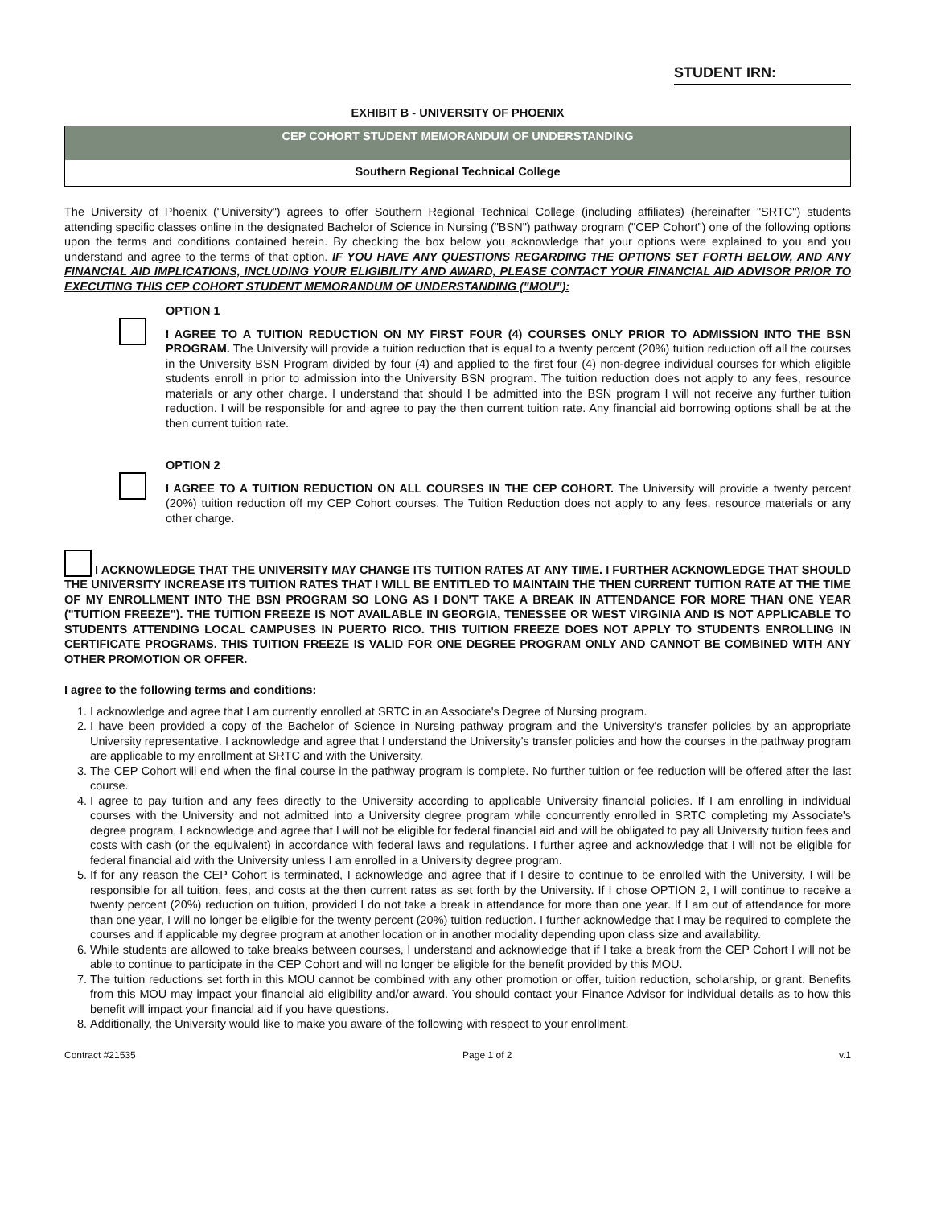STUDENT IRN:
EXHIBIT B - UNIVERSITY OF PHOENIX
CEP COHORT STUDENT MEMORANDUM OF UNDERSTANDING
Southern Regional Technical College
The University of Phoenix ("University") agrees to offer Southern Regional Technical College (including affiliates) (hereinafter "SRTC") students attending specific classes online in the designated Bachelor of Science in Nursing ("BSN") pathway program ("CEP Cohort") one of the following options upon the terms and conditions contained herein. By checking the box below you acknowledge that your options were explained to you and you understand and agree to the terms of that option. IF YOU HAVE ANY QUESTIONS REGARDING THE OPTIONS SET FORTH BELOW, AND ANY FINANCIAL AID IMPLICATIONS, INCLUDING YOUR ELIGIBILITY AND AWARD, PLEASE CONTACT YOUR FINANCIAL AID ADVISOR PRIOR TO EXECUTING THIS CEP COHORT STUDENT MEMORANDUM OF UNDERSTANDING ("MOU"):
OPTION 1
I AGREE TO A TUITION REDUCTION ON MY FIRST FOUR (4) COURSES ONLY PRIOR TO ADMISSION INTO THE BSN PROGRAM. The University will provide a tuition reduction that is equal to a twenty percent (20%) tuition reduction off all the courses in the University BSN Program divided by four (4) and applied to the first four (4) non-degree individual courses for which eligible students enroll in prior to admission into the University BSN program. The tuition reduction does not apply to any fees, resource materials or any other charge. I understand that should I be admitted into the BSN program I will not receive any further tuition reduction. I will be responsible for and agree to pay the then current tuition rate. Any financial aid borrowing options shall be at the then current tuition rate.
OPTION 2
I AGREE TO A TUITION REDUCTION ON ALL COURSES IN THE CEP COHORT. The University will provide a twenty percent (20%) tuition reduction off my CEP Cohort courses. The Tuition Reduction does not apply to any fees, resource materials or any other charge.
I ACKNOWLEDGE THAT THE UNIVERSITY MAY CHANGE ITS TUITION RATES AT ANY TIME. I FURTHER ACKNOWLEDGE THAT SHOULD THE UNIVERSITY INCREASE ITS TUITION RATES THAT I WILL BE ENTITLED TO MAINTAIN THE THEN CURRENT TUITION RATE AT THE TIME OF MY ENROLLMENT INTO THE BSN PROGRAM SO LONG AS I DON'T TAKE A BREAK IN ATTENDANCE FOR MORE THAN ONE YEAR ("TUITION FREEZE"). THE TUITION FREEZE IS NOT AVAILABLE IN GEORGIA, TENESSEE OR WEST VIRGINIA AND IS NOT APPLICABLE TO STUDENTS ATTENDING LOCAL CAMPUSES IN PUERTO RICO. THIS TUITION FREEZE DOES NOT APPLY TO STUDENTS ENROLLING IN CERTIFICATE PROGRAMS. THIS TUITION FREEZE IS VALID FOR ONE DEGREE PROGRAM ONLY AND CANNOT BE COMBINED WITH ANY OTHER PROMOTION OR OFFER.
I agree to the following terms and conditions:
1. I acknowledge and agree that I am currently enrolled at SRTC in an Associate's Degree of Nursing program.
2. I have been provided a copy of the Bachelor of Science in Nursing pathway program and the University's transfer policies by an appropriate University representative. I acknowledge and agree that I understand the University's transfer policies and how the courses in the pathway program are applicable to my enrollment at SRTC and with the University.
3. The CEP Cohort will end when the final course in the pathway program is complete. No further tuition or fee reduction will be offered after the last course.
4. I agree to pay tuition and any fees directly to the University according to applicable University financial policies. If I am enrolling in individual courses with the University and not admitted into a University degree program while concurrently enrolled in SRTC completing my Associate's degree program, I acknowledge and agree that I will not be eligible for federal financial aid and will be obligated to pay all University tuition fees and costs with cash (or the equivalent) in accordance with federal laws and regulations. I further agree and acknowledge that I will not be eligible for federal financial aid with the University unless I am enrolled in a University degree program.
5. If for any reason the CEP Cohort is terminated, I acknowledge and agree that if I desire to continue to be enrolled with the University, I will be responsible for all tuition, fees, and costs at the then current rates as set forth by the University. If I chose OPTION 2, I will continue to receive a twenty percent (20%) reduction on tuition, provided I do not take a break in attendance for more than one year. If I am out of attendance for more than one year, I will no longer be eligible for the twenty percent (20%) tuition reduction. I further acknowledge that I may be required to complete the courses and if applicable my degree program at another location or in another modality depending upon class size and availability.
6. While students are allowed to take breaks between courses, I understand and acknowledge that if I take a break from the CEP Cohort I will not be able to continue to participate in the CEP Cohort and will no longer be eligible for the benefit provided by this MOU.
7. The tuition reductions set forth in this MOU cannot be combined with any other promotion or offer, tuition reduction, scholarship, or grant. Benefits from this MOU may impact your financial aid eligibility and/or award. You should contact your Finance Advisor for individual details as to how this benefit will impact your financial aid if you have questions.
8. Additionally, the University would like to make you aware of the following with respect to your enrollment.
Contract #21535 Page 1 of 2 v.1